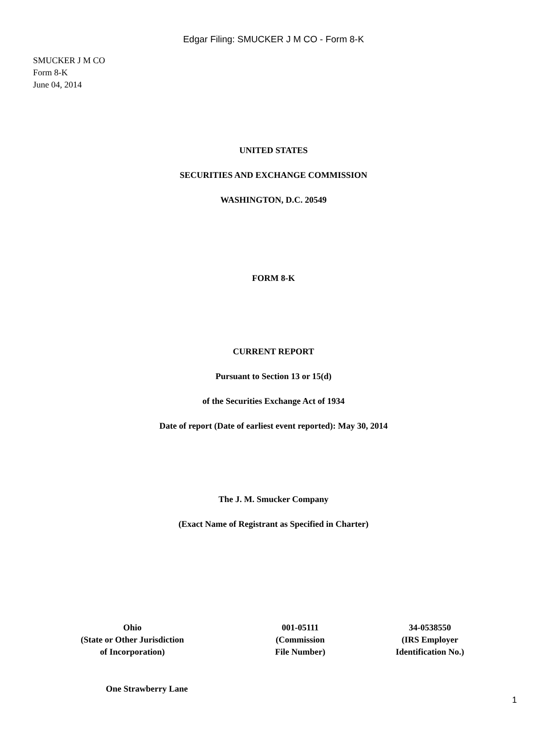Edgar Filing: SMUCKER J M CO - Form 8-K
SMUCKER J M CO
Form 8-K
June 04, 2014
UNITED STATES
SECURITIES AND EXCHANGE COMMISSION
WASHINGTON, D.C. 20549
FORM 8-K
CURRENT REPORT
Pursuant to Section 13 or 15(d)
of the Securities Exchange Act of 1934
Date of report (Date of earliest event reported): May 30, 2014
The J. M. Smucker Company
(Exact Name of Registrant as Specified in Charter)
| Ohio (State or Other Jurisdiction of Incorporation) | 001-05111 (Commission File Number) | 34-0538550 (IRS Employer Identification No.) |
One Strawberry Lane
1